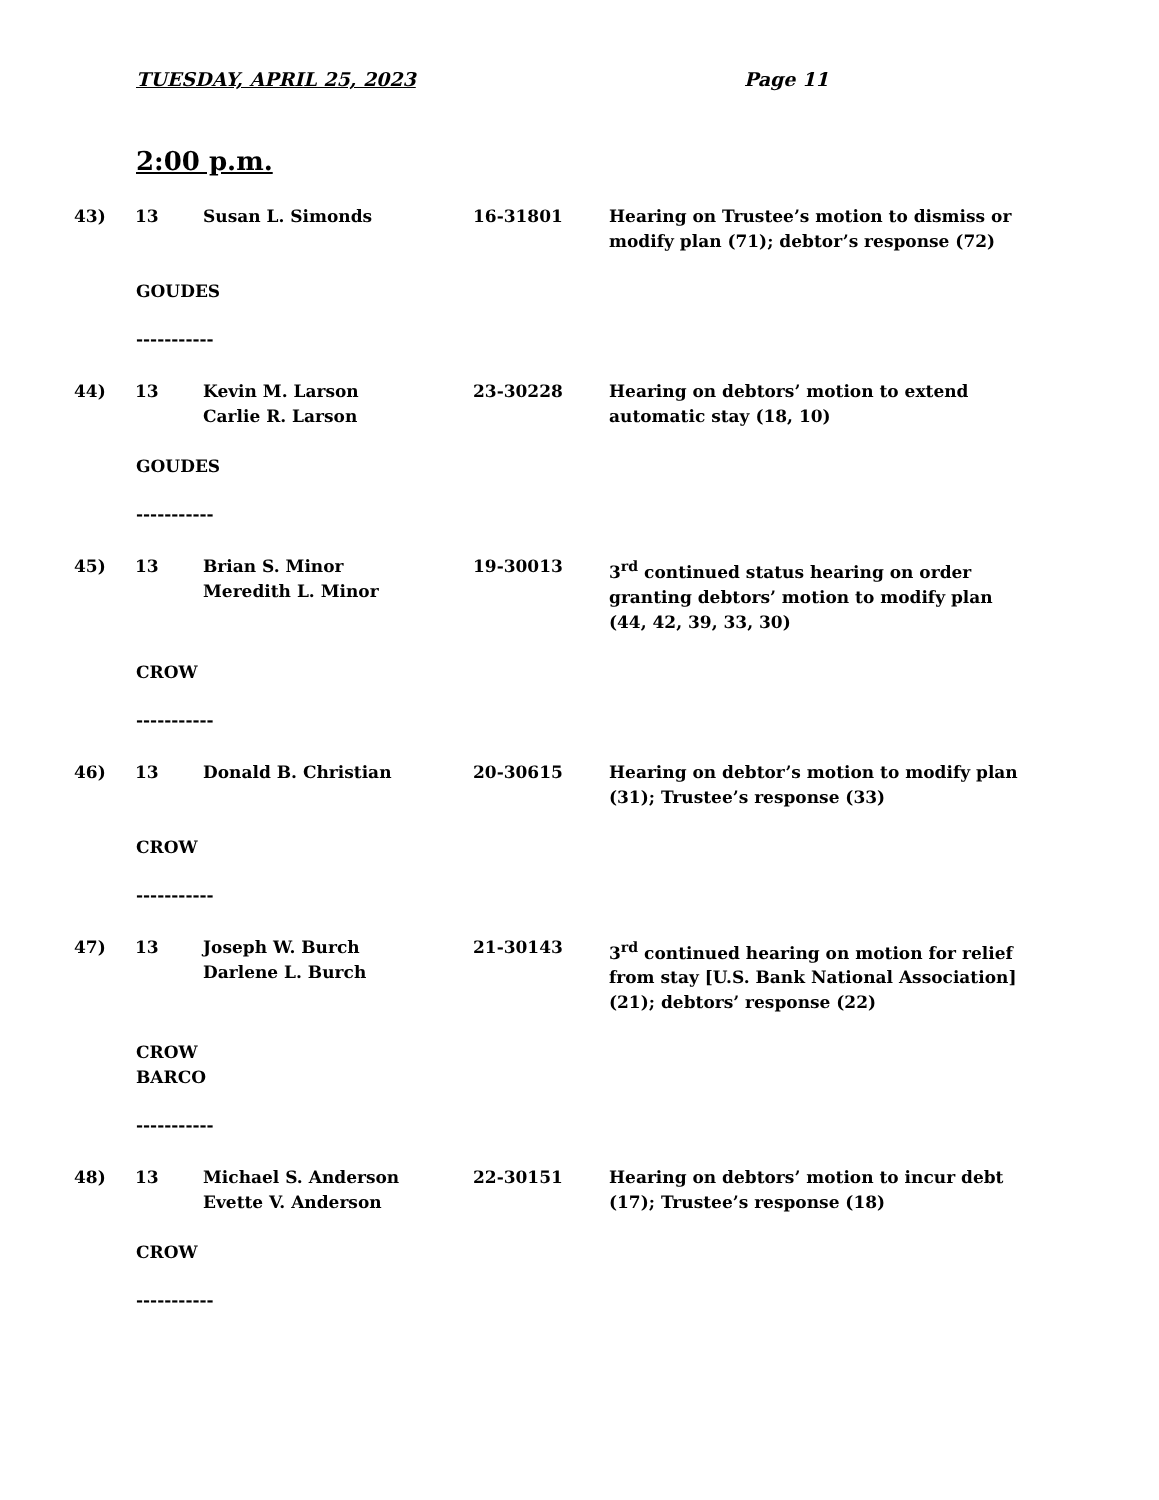TUESDAY, APRIL 25, 2023 Page 11
2:00 p.m.
43) 13 Susan L. Simonds 16-31801 Hearing on Trustee’s motion to dismiss or modify plan (71); debtor’s response (72)
GOUDES
-----------
44) 13 Kevin M. Larson
Carlie R. Larson
23-30228 Hearing on debtors’ motion to extend automatic stay (18, 10)
GOUDES
-----------
45) 13 Brian S. Minor
Meredith L. Minor
19-30013 3<sup>rd</sup> continued status hearing on order granting debtors’ motion to modify plan (44, 42, 39, 33, 30)
CROW
-----------
46) 13 Donald B. Christian 20-30615 Hearing on debtor’s motion to modify plan (31); Trustee’s response (33)
CROW
-----------
47) 13 Joseph W. Burch
Darlene L. Burch
21-30143 3<sup>rd</sup> continued hearing on motion for relief from stay [U.S. Bank National Association] (21); debtors’ response (22)
CROW
BARCO
-----------
48) 13 Michael S. Anderson
Evette V. Anderson
22-30151 Hearing on debtors’ motion to incur debt (17); Trustee’s response (18)
CROW
-----------